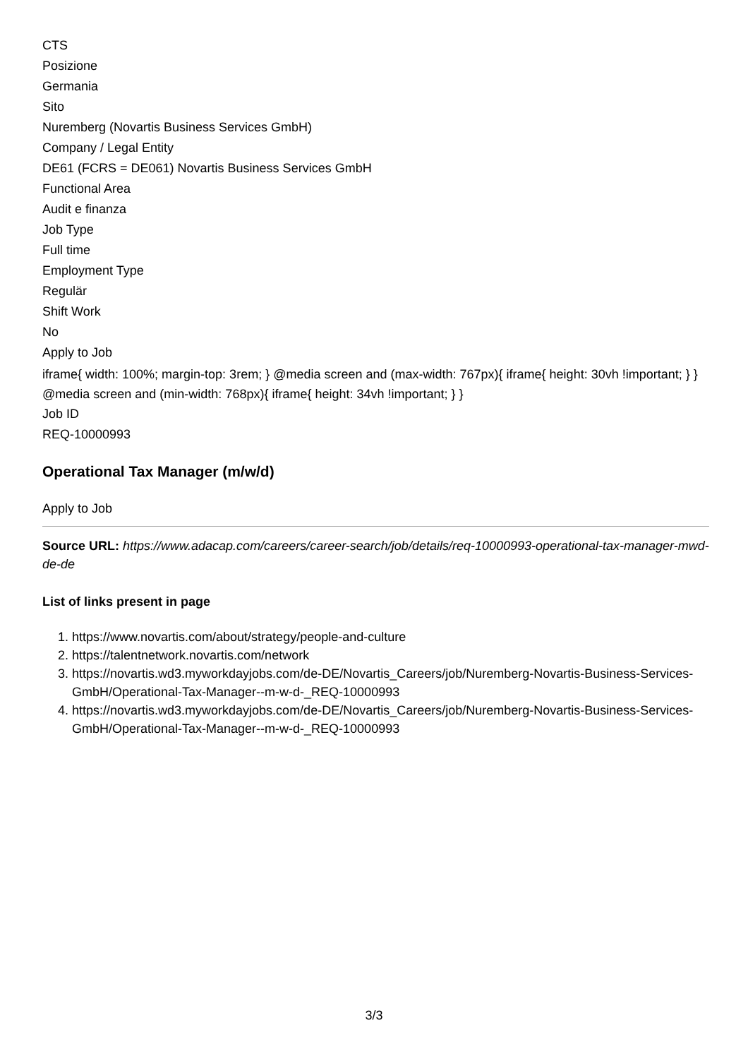CTS
Posizione
Germania
Sito
Nuremberg (Novartis Business Services GmbH)
Company / Legal Entity
DE61 (FCRS = DE061) Novartis Business Services GmbH
Functional Area
Audit e finanza
Job Type
Full time
Employment Type
Regulär
Shift Work
No
Apply to Job
iframe{ width: 100%; margin-top: 3rem; } @media screen and (max-width: 767px){ iframe{ height: 30vh !important; } } @media screen and (min-width: 768px){ iframe{ height: 34vh !important; } }
Job ID
REQ-10000993
Operational Tax Manager (m/w/d)
Apply to Job
Source URL: https://www.adacap.com/careers/career-search/job/details/req-10000993-operational-tax-manager-mwd-de-de
List of links present in page
1. https://www.novartis.com/about/strategy/people-and-culture
2. https://talentnetwork.novartis.com/network
3. https://novartis.wd3.myworkdayjobs.com/de-DE/Novartis_Careers/job/Nuremberg-Novartis-Business-Services-GmbH/Operational-Tax-Manager--m-w-d-_REQ-10000993
4. https://novartis.wd3.myworkdayjobs.com/de-DE/Novartis_Careers/job/Nuremberg-Novartis-Business-Services-GmbH/Operational-Tax-Manager--m-w-d-_REQ-10000993
3/3